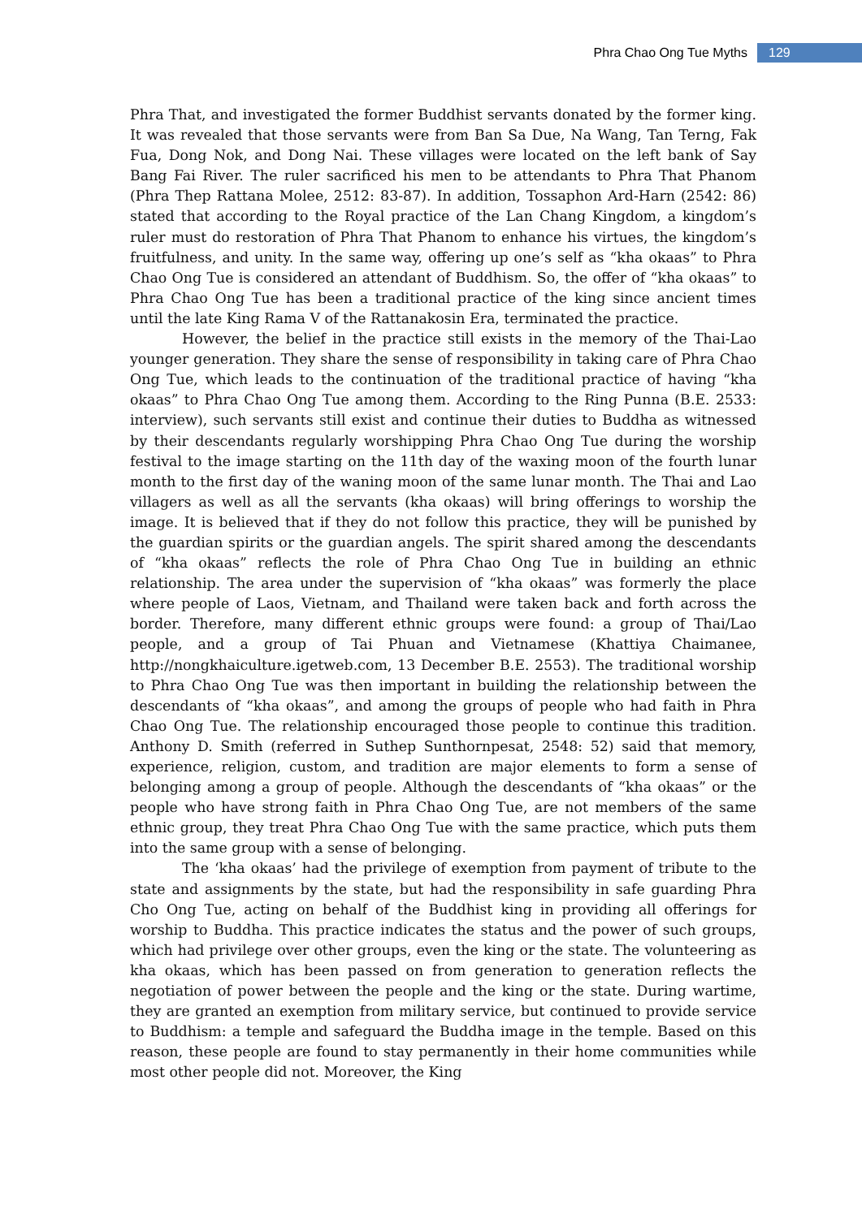Phra Chao Ong Tue Myths 129
Phra That, and investigated the former Buddhist servants donated by the former king. It was revealed that those servants were from Ban Sa Due, Na Wang, Tan Terng, Fak Fua, Dong Nok, and Dong Nai. These villages were located on the left bank of Say Bang Fai River. The ruler sacrificed his men to be attendants to Phra That Phanom (Phra Thep Rattana Molee, 2512: 83-87). In addition, Tossaphon Ard-Harn (2542: 86) stated that according to the Royal practice of the Lan Chang Kingdom, a kingdom’s ruler must do restoration of Phra That Phanom to enhance his virtues, the kingdom’s fruitfulness, and unity. In the same way, offering up one’s self as “kha okaas” to Phra Chao Ong Tue is considered an attendant of Buddhism. So, the offer of “kha okaas” to Phra Chao Ong Tue has been a traditional practice of the king since ancient times until the late King Rama V of the Rattanakosin Era, terminated the practice.
However, the belief in the practice still exists in the memory of the Thai-Lao younger generation. They share the sense of responsibility in taking care of Phra Chao Ong Tue, which leads to the continuation of the traditional practice of having “kha okaas” to Phra Chao Ong Tue among them. According to the Ring Punna (B.E. 2533: interview), such servants still exist and continue their duties to Buddha as witnessed by their descendants regularly worshipping Phra Chao Ong Tue during the worship festival to the image starting on the 11th day of the waxing moon of the fourth lunar month to the first day of the waning moon of the same lunar month. The Thai and Lao villagers as well as all the servants (kha okaas) will bring offerings to worship the image. It is believed that if they do not follow this practice, they will be punished by the guardian spirits or the guardian angels. The spirit shared among the descendants of “kha okaas” reflects the role of Phra Chao Ong Tue in building an ethnic relationship. The area under the supervision of “kha okaas” was formerly the place where people of Laos, Vietnam, and Thailand were taken back and forth across the border. Therefore, many different ethnic groups were found: a group of Thai/Lao people, and a group of Tai Phuan and Vietnamese (Khattiya Chaimanee, http://nongkhaiculture.igetweb.com, 13 December B.E. 2553). The traditional worship to Phra Chao Ong Tue was then important in building the relationship between the descendants of “kha okaas”, and among the groups of people who had faith in Phra Chao Ong Tue. The relationship encouraged those people to continue this tradition. Anthony D. Smith (referred in Suthep Sunthornpesat, 2548: 52) said that memory, experience, religion, custom, and tradition are major elements to form a sense of belonging among a group of people. Although the descendants of “kha okaas” or the people who have strong faith in Phra Chao Ong Tue, are not members of the same ethnic group, they treat Phra Chao Ong Tue with the same practice, which puts them into the same group with a sense of belonging.
The ‘kha okaas’ had the privilege of exemption from payment of tribute to the state and assignments by the state, but had the responsibility in safe guarding Phra Cho Ong Tue, acting on behalf of the Buddhist king in providing all offerings for worship to Buddha. This practice indicates the status and the power of such groups, which had privilege over other groups, even the king or the state. The volunteering as kha okaas, which has been passed on from generation to generation reflects the negotiation of power between the people and the king or the state. During wartime, they are granted an exemption from military service, but continued to provide service to Buddhism: a temple and safeguard the Buddha image in the temple. Based on this reason, these people are found to stay permanently in their home communities while most other people did not. Moreover, the King